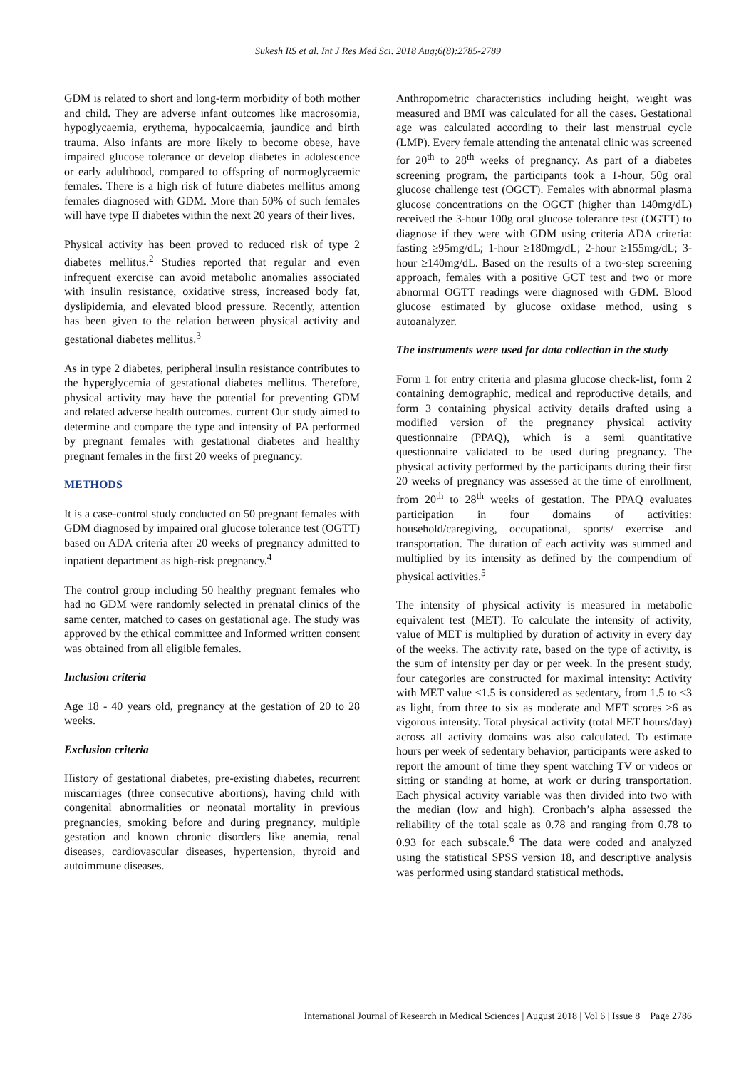Sukesh RS et al. Int J Res Med Sci. 2018 Aug;6(8):2785-2789
GDM is related to short and long-term morbidity of both mother and child. They are adverse infant outcomes like macrosomia, hypoglycaemia, erythema, hypocalcaemia, jaundice and birth trauma. Also infants are more likely to become obese, have impaired glucose tolerance or develop diabetes in adolescence or early adulthood, compared to offspring of normoglycaemic females. There is a high risk of future diabetes mellitus among females diagnosed with GDM. More than 50% of such females will have type II diabetes within the next 20 years of their lives.
Physical activity has been proved to reduced risk of type 2 diabetes mellitus.<sup>2</sup> Studies reported that regular and even infrequent exercise can avoid metabolic anomalies associated with insulin resistance, oxidative stress, increased body fat, dyslipidemia, and elevated blood pressure. Recently, attention has been given to the relation between physical activity and gestational diabetes mellitus.<sup>3</sup>
As in type 2 diabetes, peripheral insulin resistance contributes to the hyperglycemia of gestational diabetes mellitus. Therefore, physical activity may have the potential for preventing GDM and related adverse health outcomes. current Our study aimed to determine and compare the type and intensity of PA performed by pregnant females with gestational diabetes and healthy pregnant females in the first 20 weeks of pregnancy.
METHODS
It is a case-control study conducted on 50 pregnant females with GDM diagnosed by impaired oral glucose tolerance test (OGTT) based on ADA criteria after 20 weeks of pregnancy admitted to inpatient department as high-risk pregnancy.<sup>4</sup>
The control group including 50 healthy pregnant females who had no GDM were randomly selected in prenatal clinics of the same center, matched to cases on gestational age. The study was approved by the ethical committee and Informed written consent was obtained from all eligible females.
Inclusion criteria
Age 18 - 40 years old, pregnancy at the gestation of 20 to 28 weeks.
Exclusion criteria
History of gestational diabetes, pre-existing diabetes, recurrent miscarriages (three consecutive abortions), having child with congenital abnormalities or neonatal mortality in previous pregnancies, smoking before and during pregnancy, multiple gestation and known chronic disorders like anemia, renal diseases, cardiovascular diseases, hypertension, thyroid and autoimmune diseases.
Anthropometric characteristics including height, weight was measured and BMI was calculated for all the cases. Gestational age was calculated according to their last menstrual cycle (LMP). Every female attending the antenatal clinic was screened for 20<sup>th</sup> to 28<sup>th</sup> weeks of pregnancy. As part of a diabetes screening program, the participants took a 1-hour, 50g oral glucose challenge test (OGCT). Females with abnormal plasma glucose concentrations on the OGCT (higher than 140mg/dL) received the 3-hour 100g oral glucose tolerance test (OGTT) to diagnose if they were with GDM using criteria ADA criteria: fasting ≥95mg/dL; 1-hour ≥180mg/dL; 2-hour ≥155mg/dL; 3-hour ≥140mg/dL. Based on the results of a two-step screening approach, females with a positive GCT test and two or more abnormal OGTT readings were diagnosed with GDM. Blood glucose estimated by glucose oxidase method, using s autoanalyzer.
The instruments were used for data collection in the study
Form 1 for entry criteria and plasma glucose check-list, form 2 containing demographic, medical and reproductive details, and form 3 containing physical activity details drafted using a modified version of the pregnancy physical activity questionnaire (PPAQ), which is a semi quantitative questionnaire validated to be used during pregnancy. The physical activity performed by the participants during their first 20 weeks of pregnancy was assessed at the time of enrollment, from 20<sup>th</sup> to 28<sup>th</sup> weeks of gestation. The PPAQ evaluates participation in four domains of activities: household/caregiving, occupational, sports/ exercise and transportation. The duration of each activity was summed and multiplied by its intensity as defined by the compendium of physical activities.<sup>5</sup>
The intensity of physical activity is measured in metabolic equivalent test (MET). To calculate the intensity of activity, value of MET is multiplied by duration of activity in every day of the weeks. The activity rate, based on the type of activity, is the sum of intensity per day or per week. In the present study, four categories are constructed for maximal intensity: Activity with MET value ≤1.5 is considered as sedentary, from 1.5 to ≤3 as light, from three to six as moderate and MET scores ≥6 as vigorous intensity. Total physical activity (total MET hours/day) across all activity domains was also calculated. To estimate hours per week of sedentary behavior, participants were asked to report the amount of time they spent watching TV or videos or sitting or standing at home, at work or during transportation. Each physical activity variable was then divided into two with the median (low and high). Cronbach’s alpha assessed the reliability of the total scale as 0.78 and ranging from 0.78 to 0.93 for each subscale.<sup>6</sup> The data were coded and analyzed using the statistical SPSS version 18, and descriptive analysis was performed using standard statistical methods.
International Journal of Research in Medical Sciences | August 2018 | Vol 6 | Issue 8 Page 2786